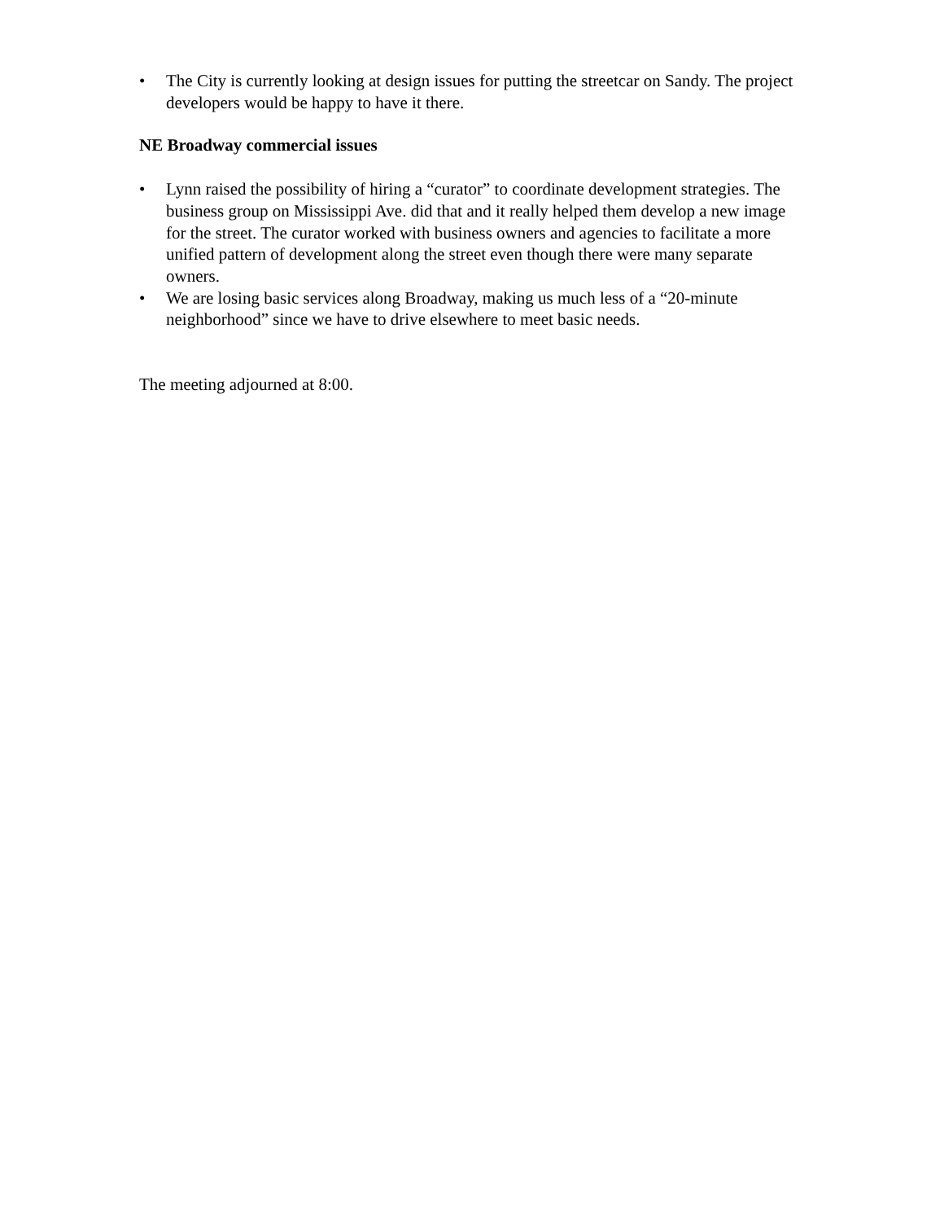• The City is currently looking at design issues for putting the streetcar on Sandy. The project developers would be happy to have it there.
NE Broadway commercial issues
• Lynn raised the possibility of hiring a “curator” to coordinate development strategies. The business group on Mississippi Ave. did that and it really helped them develop a new image for the street. The curator worked with business owners and agencies to facilitate a more unified pattern of development along the street even though there were many separate owners.
• We are losing basic services along Broadway, making us much less of a “20-minute neighborhood” since we have to drive elsewhere to meet basic needs.
The meeting adjourned at 8:00.